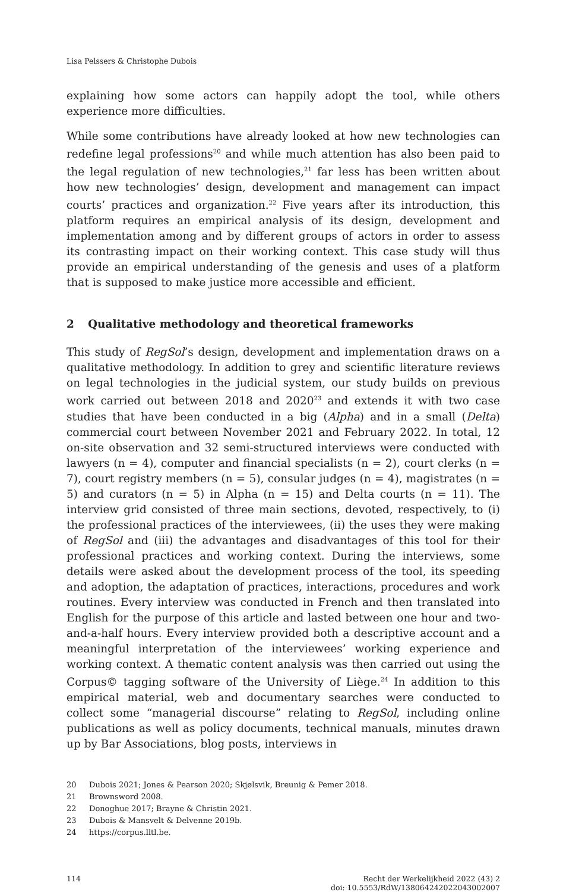Lisa Pelssers & Christophe Dubois
explaining how some actors can happily adopt the tool, while others experience more difficulties.
While some contributions have already looked at how new technologies can redefine legal professions<sup>20</sup> and while much attention has also been paid to the legal regulation of new technologies,<sup>21</sup> far less has been written about how new technologies’ design, development and management can impact courts’ practices and organization.<sup>22</sup> Five years after its introduction, this platform requires an empirical analysis of its design, development and implementation among and by different groups of actors in order to assess its contrasting impact on their working context. This case study will thus provide an empirical understanding of the genesis and uses of a platform that is supposed to make justice more accessible and efficient.
2 Qualitative methodology and theoretical frameworks
This study of RegSol’s design, development and implementation draws on a qualitative methodology. In addition to grey and scientific literature reviews on legal technologies in the judicial system, our study builds on previous work carried out between 2018 and 2020<sup>23</sup> and extends it with two case studies that have been conducted in a big (Alpha) and in a small (Delta) commercial court between November 2021 and February 2022. In total, 12 on-site observation and 32 semi-structured interviews were conducted with lawyers (n = 4), computer and financial specialists (n = 2), court clerks (n = 7), court registry members (n = 5), consular judges (n = 4), magistrates (n = 5) and curators (n = 5) in Alpha (n = 15) and Delta courts (n = 11). The interview grid consisted of three main sections, devoted, respectively, to (i) the professional practices of the interviewees, (ii) the uses they were making of RegSol and (iii) the advantages and disadvantages of this tool for their professional practices and working context. During the interviews, some details were asked about the development process of the tool, its speeding and adoption, the adaptation of practices, interactions, procedures and work routines. Every interview was conducted in French and then translated into English for the purpose of this article and lasted between one hour and two-and-a-half hours. Every interview provided both a descriptive account and a meaningful interpretation of the interviewees’ working experience and working context. A thematic content analysis was then carried out using the Corpus© tagging software of the University of Liège.<sup>24</sup> In addition to this empirical material, web and documentary searches were conducted to collect some “managerial discourse” relating to RegSol, including online publications as well as policy documents, technical manuals, minutes drawn up by Bar Associations, blog posts, interviews in
20 Dubois 2021; Jones & Pearson 2020; Skjølsvik, Breunig & Pemer 2018.
21 Brownsword 2008.
22 Donoghue 2017; Brayne & Christin 2021.
23 Dubois & Mansvelt & Delvenne 2019b.
24 https://corpus.lltl.be.
114 Recht der Werkelijkheid 2022 (43) 2
doi: 10.5553/RdW/138064242022043002007